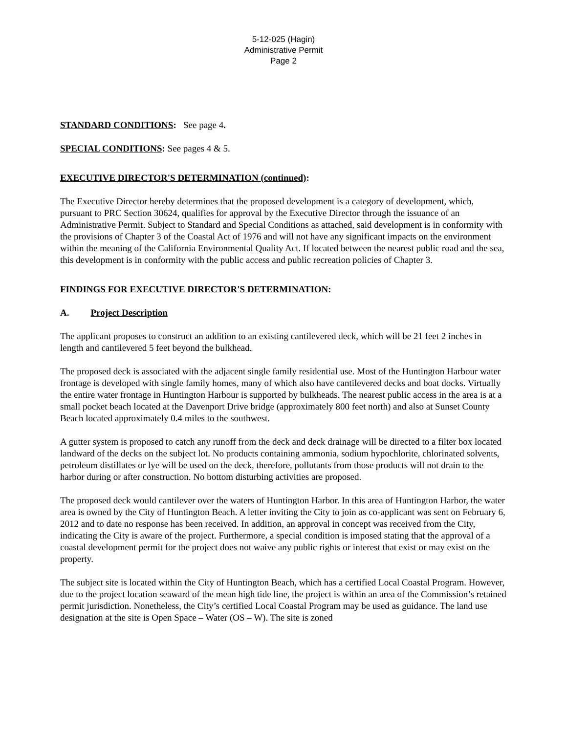5-12-025 (Hagin)
Administrative Permit
Page 2
STANDARD CONDITIONS: See page 4.
SPECIAL CONDITIONS: See pages 4 & 5.
EXECUTIVE DIRECTOR'S DETERMINATION (continued):
The Executive Director hereby determines that the proposed development is a category of development, which, pursuant to PRC Section 30624, qualifies for approval by the Executive Director through the issuance of an Administrative Permit. Subject to Standard and Special Conditions as attached, said development is in conformity with the provisions of Chapter 3 of the Coastal Act of 1976 and will not have any significant impacts on the environment within the meaning of the California Environmental Quality Act. If located between the nearest public road and the sea, this development is in conformity with the public access and public recreation policies of Chapter 3.
FINDINGS FOR EXECUTIVE DIRECTOR'S DETERMINATION:
A. Project Description
The applicant proposes to construct an addition to an existing cantilevered deck, which will be 21 feet 2 inches in length and cantilevered 5 feet beyond the bulkhead.
The proposed deck is associated with the adjacent single family residential use. Most of the Huntington Harbour water frontage is developed with single family homes, many of which also have cantilevered decks and boat docks. Virtually the entire water frontage in Huntington Harbour is supported by bulkheads. The nearest public access in the area is at a small pocket beach located at the Davenport Drive bridge (approximately 800 feet north) and also at Sunset County Beach located approximately 0.4 miles to the southwest.
A gutter system is proposed to catch any runoff from the deck and deck drainage will be directed to a filter box located landward of the decks on the subject lot. No products containing ammonia, sodium hypochlorite, chlorinated solvents, petroleum distillates or lye will be used on the deck, therefore, pollutants from those products will not drain to the harbor during or after construction. No bottom disturbing activities are proposed.
The proposed deck would cantilever over the waters of Huntington Harbor. In this area of Huntington Harbor, the water area is owned by the City of Huntington Beach. A letter inviting the City to join as co-applicant was sent on February 6, 2012 and to date no response has been received. In addition, an approval in concept was received from the City, indicating the City is aware of the project. Furthermore, a special condition is imposed stating that the approval of a coastal development permit for the project does not waive any public rights or interest that exist or may exist on the property.
The subject site is located within the City of Huntington Beach, which has a certified Local Coastal Program. However, due to the project location seaward of the mean high tide line, the project is within an area of the Commission’s retained permit jurisdiction. Nonetheless, the City’s certified Local Coastal Program may be used as guidance. The land use designation at the site is Open Space – Water (OS – W). The site is zoned